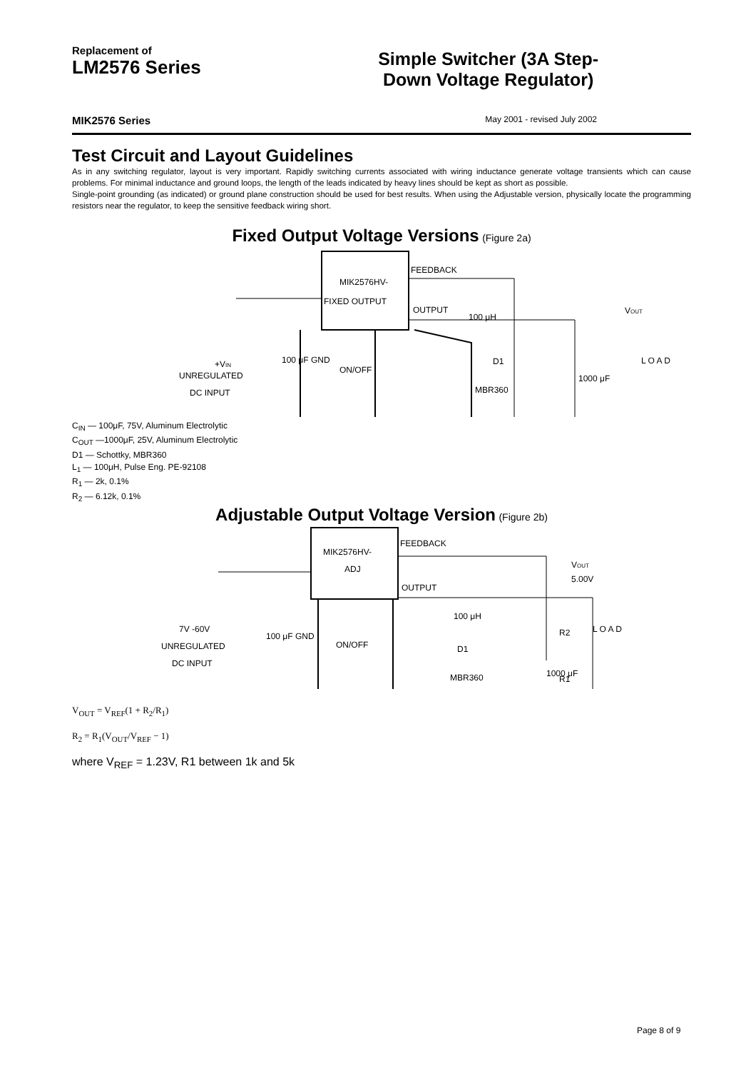Replacement of
LM2576 Series
Simple Switcher (3A Step-
Down Voltage Regulator)
MIK2576 Series May 2001 - revised July 2002
Test Circuit and Layout Guidelines
As in any switching regulator, layout is very important. Rapidly switching currents associated with wiring inductance generate voltage transients which can cause problems. For minimal inductance and ground loops, the length of the leads indicated by heavy lines should be kept as short as possible.
Single-point grounding (as indicated) or ground plane construction should be used for best results. When using the Adjustable version, physically locate the programming resistors near the regulator, to keep the sensitive feedback wiring short.
Fixed Output Voltage Versions (Figure 2a)
MIK2576HV-
FIXED OUTPUT
FEEDBACK
OUTPUT
100 μH
D1
MBR360
1000 μF
+VIN
UNREGULATED
DC INPUT
100 μF GND
ON/OFF
VOUT
L O A D
C<sub>IN</sub> — 100μF, 75V, Aluminum Electrolytic
C<sub>OUT</sub> —1000μF, 25V, Aluminum Electrolytic
D1 — Schottky, MBR360
L<sub>1</sub> — 100μH, Pulse Eng. PE-92108
R<sub>1</sub> — 2k, 0.1%
R<sub>2</sub> — 6.12k, 0.1%
Adjustable Output Voltage Version (Figure 2b)
MIK2576HV-
ADJ
FEEDBACK
OUTPUT
100 μH
D1
MBR360
1000 μF
7V -60V
UNREGULATED
DC INPUT
100 μF GND
ON/OFF
VOUT
5.00V
R2
R1
L O A D
V<sub>OUT</sub> = V<sub>REF</sub>(1 + R<sub>2</sub>/R<sub>1</sub>)
R<sub>2</sub> = R<sub>1</sub>(V<sub>OUT</sub>/V<sub>REF</sub> − 1)
where V<sub>REF</sub> = 1.23V, R1 between 1k and 5k
Page 8 of 9